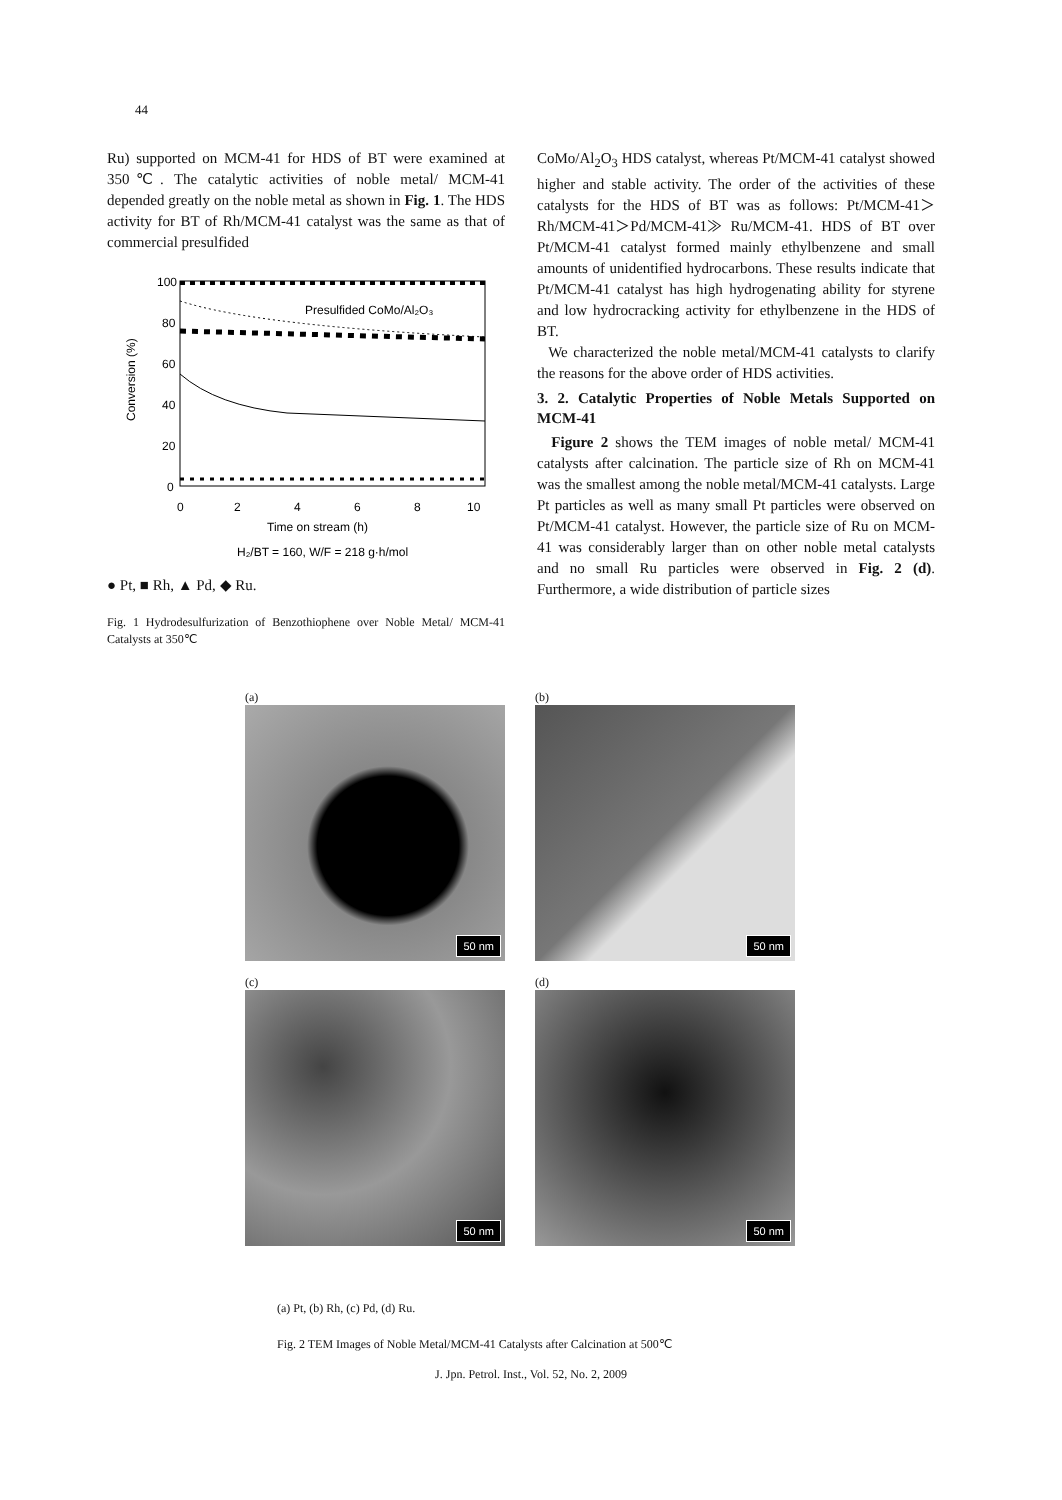44
Ru) supported on MCM-41 for HDS of BT were examined at 350℃. The catalytic activities of noble metal/ MCM-41 depended greatly on the noble metal as shown in Fig. 1. The HDS activity for BT of Rh/MCM-41 catalyst was the same as that of commercial presulfided
100
80
60
40
20
0
0
2
4
6
8
10
Time on stream (h)
H₂/BT = 160, W/F = 218 g·h/mol
Conversion (%)
Presulfided CoMo/Al₂O₃
● Pt, ■ Rh, ▲ Pd, ◆ Ru.
Fig. 1 Hydrodesulfurization of Benzothiophene over Noble Metal/ MCM-41 Catalysts at 350℃
CoMo/Al<sub>2</sub>O<sub>3</sub> HDS catalyst, whereas Pt/MCM-41 catalyst showed higher and stable activity. The order of the activities of these catalysts for the HDS of BT was as follows: Pt/MCM-41＞Rh/MCM-41＞Pd/MCM-41≫ Ru/MCM-41. HDS of BT over Pt/MCM-41 catalyst formed mainly ethylbenzene and small amounts of unidentified hydrocarbons. These results indicate that Pt/MCM-41 catalyst has high hydrogenating ability for styrene and low hydrocracking activity for ethylbenzene in the HDS of BT.
We characterized the noble metal/MCM-41 catalysts to clarify the reasons for the above order of HDS activities.
3. 2. Catalytic Properties of Noble Metals Supported on MCM-41
Figure 2 shows the TEM images of noble metal/ MCM-41 catalysts after calcination. The particle size of Rh on MCM-41 was the smallest among the noble metal/MCM-41 catalysts. Large Pt particles as well as many small Pt particles were observed on Pt/MCM-41 catalyst. However, the particle size of Ru on MCM-41 was considerably larger than on other noble metal catalysts and no small Ru particles were observed in Fig. 2 (d). Furthermore, a wide distribution of particle sizes
(a)
50 nm
(b)
50 nm
(c)
50 nm
(d)
50 nm
(a) Pt, (b) Rh, (c) Pd, (d) Ru.
Fig. 2 TEM Images of Noble Metal/MCM-41 Catalysts after Calcination at 500℃
J. Jpn. Petrol. Inst., Vol. 52, No. 2, 2009